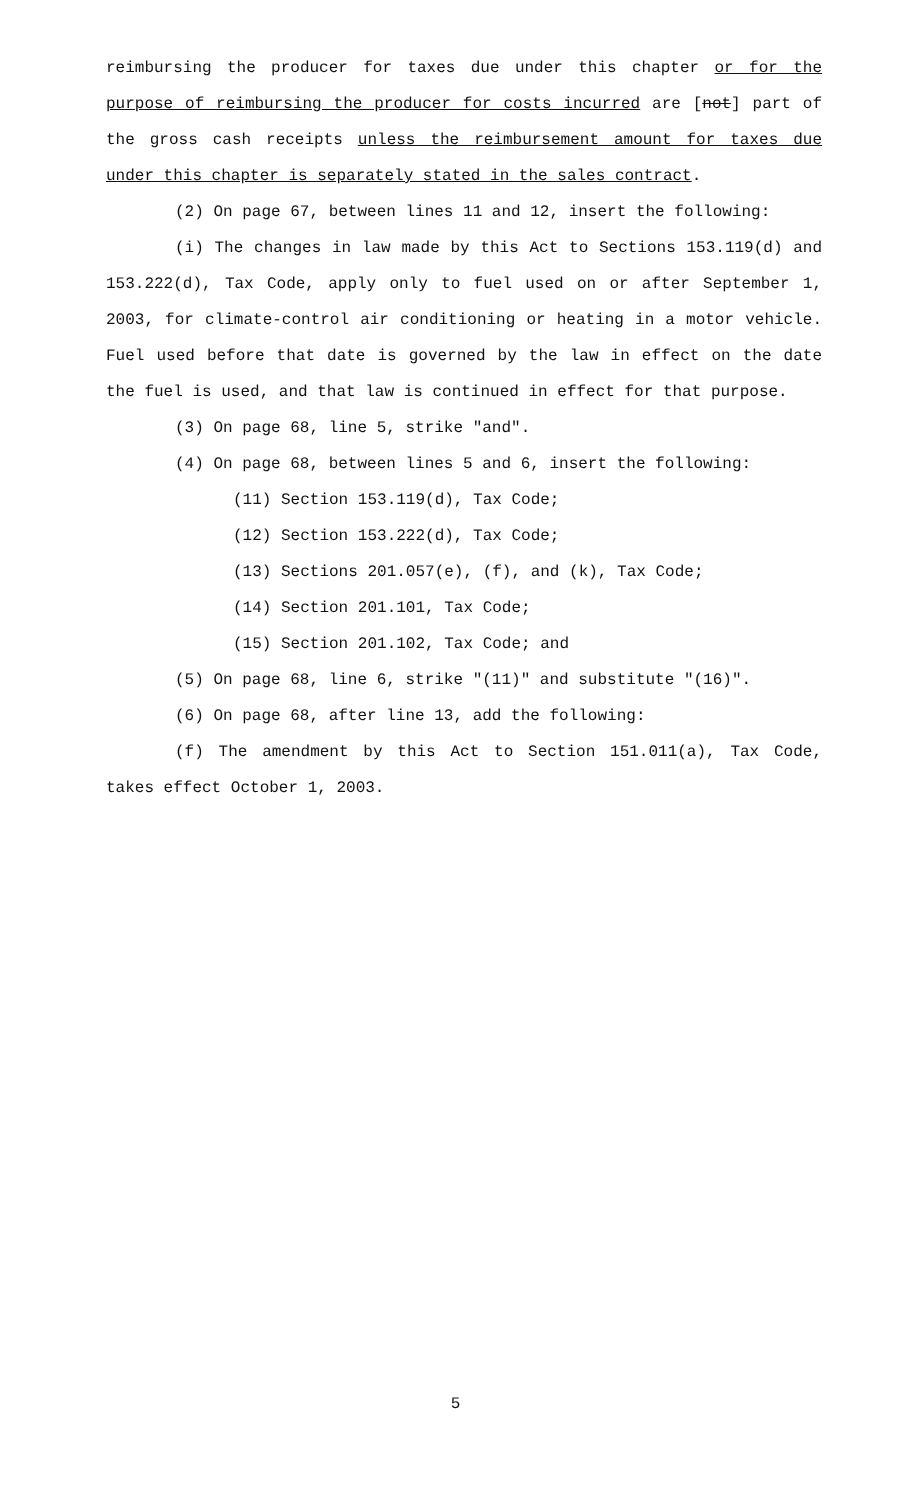reimbursing the producer for taxes due under this chapter or for the purpose of reimbursing the producer for costs incurred are [not] part of the gross cash receipts unless the reimbursement amount for taxes due under this chapter is separately stated in the sales contract.
(2) On page 67, between lines 11 and 12, insert the following:
(i) The changes in law made by this Act to Sections 153.119(d) and 153.222(d), Tax Code, apply only to fuel used on or after September 1, 2003, for climate-control air conditioning or heating in a motor vehicle. Fuel used before that date is governed by the law in effect on the date the fuel is used, and that law is continued in effect for that purpose.
(3) On page 68, line 5, strike "and".
(4) On page 68, between lines 5 and 6, insert the following:
(11) Section 153.119(d), Tax Code;
(12) Section 153.222(d), Tax Code;
(13) Sections 201.057(e), (f), and (k), Tax Code;
(14) Section 201.101, Tax Code;
(15) Section 201.102, Tax Code; and
(5) On page 68, line 6, strike "(11)" and substitute "(16)".
(6) On page 68, after line 13, add the following:
(f) The amendment by this Act to Section 151.011(a), Tax Code, takes effect October 1, 2003.
5